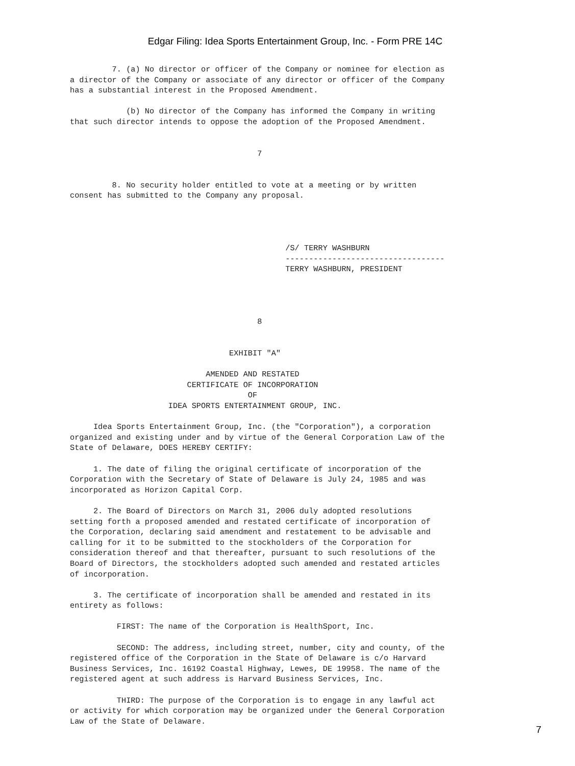Edgar Filing: Idea Sports Entertainment Group, Inc. - Form PRE 14C
         7. (a) No director or officer of the Company or nominee for election as
a director of the Company or associate of any director or officer of the Company
has a substantial interest in the Proposed Amendment.

            (b) No director of the Company has informed the Company in writing
that such director intends to oppose the adoption of the Proposed Amendment.


                                        7


         8. No security holder entitled to vote at a meeting or by written
consent has submitted to the Company any proposal.




                                              /S/ TERRY WASHBURN
                                              ----------------------------------
                                              TERRY WASHBURN, PRESIDENT




                                        8


                                  EXHIBIT "A"

                             AMENDED AND RESTATED
                         CERTIFICATE OF INCORPORATION
                                      OF
                     IDEA SPORTS ENTERTAINMENT GROUP, INC.

     Idea Sports Entertainment Group, Inc. (the "Corporation"), a corporation
organized and existing under and by virtue of the General Corporation Law of the
State of Delaware, DOES HEREBY CERTIFY:

     1. The date of filing the original certificate of incorporation of the
Corporation with the Secretary of State of Delaware is July 24, 1985 and was
incorporated as Horizon Capital Corp.

     2. The Board of Directors on March 31, 2006 duly adopted resolutions
setting forth a proposed amended and restated certificate of incorporation of
the Corporation, declaring said amendment and restatement to be advisable and
calling for it to be submitted to the stockholders of the Corporation for
consideration thereof and that thereafter, pursuant to such resolutions of the
Board of Directors, the stockholders adopted such amended and restated articles
of incorporation.

     3. The certificate of incorporation shall be amended and restated in its
entirety as follows:

          FIRST: The name of the Corporation is HealthSport, Inc.

          SECOND: The address, including street, number, city and county, of the
registered office of the Corporation in the State of Delaware is c/o Harvard
Business Services, Inc. 16192 Coastal Highway, Lewes, DE 19958. The name of the
registered agent at such address is Harvard Business Services, Inc.

          THIRD: The purpose of the Corporation is to engage in any lawful act
or activity for which corporation may be organized under the General Corporation
Law of the State of Delaware.
7